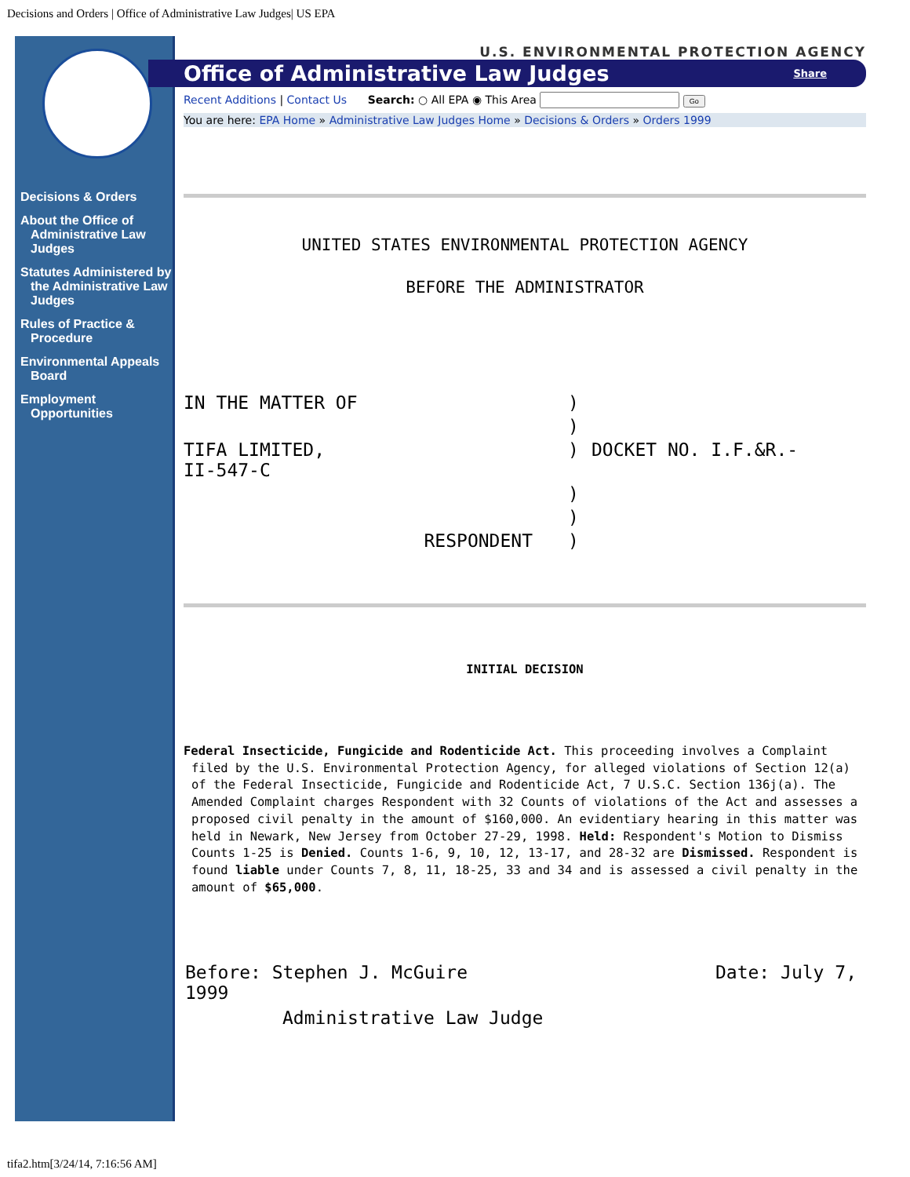Decisions and Orders | Office of Administrative Law Judges| US EPA
Decisions & Orders
About the Office of Administrative Law Judges
Statutes Administered by the Administrative Law Judges
Rules of Practice & Procedure
Environmental Appeals Board
Employment Opportunities
U.S. ENVIRONMENTAL PROTECTION AGENCY
Office of Administrative Law Judges Share
Recent Additions | Contact Us Search: ○ All EPA ◉ This Area Go
You are here: EPA Home » Administrative Law Judges Home » Decisions & Orders » Orders 1999
UNITED STATES ENVIRONMENTAL PROTECTION AGENCY
BEFORE THE ADMINISTRATOR
| IN THE MATTER OF | ) | |
| | ) | |
| TIFA LIMITED, II-547-C | ) | DOCKET NO. I.F.&R.- |
| | ) | |
| | ) | |
| RESPONDENT | ) | |
INITIAL DECISION
Federal Insecticide, Fungicide and Rodenticide Act. This proceeding involves a Complaint filed by the U.S. Environmental Protection Agency, for alleged violations of Section 12(a) of the Federal Insecticide, Fungicide and Rodenticide Act, 7 U.S.C. Section 136j(a). The Amended Complaint charges Respondent with 32 Counts of violations of the Act and assesses a proposed civil penalty in the amount of $160,000. An evidentiary hearing in this matter was held in Newark, New Jersey from October 27-29, 1998. Held: Respondent's Motion to Dismiss Counts 1-25 is Denied. Counts 1-6, 9, 10, 12, 13-17, and 28-32 are Dismissed. Respondent is found liable under Counts 7, 8, 11, 18-25, 33 and 34 and is assessed a civil penalty in the amount of $65,000.
| Before: Stephen J. McGuire 1999 | Date: July 7, |
| Administrative Law Judge | |
tifa2.htm[3/24/14, 7:16:56 AM]